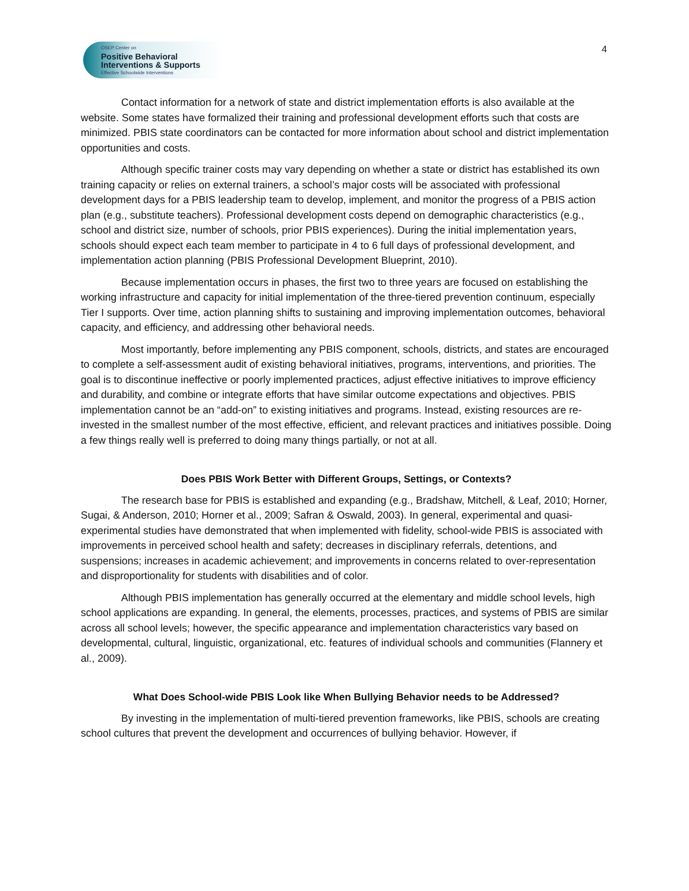OSEP Center on
Positive Behavioral
Interventions & Supports
Effective Schoolwide Interventions
4
Contact information for a network of state and district implementation efforts is also available at the website. Some states have formalized their training and professional development efforts such that costs are minimized. PBIS state coordinators can be contacted for more information about school and district implementation opportunities and costs.
Although specific trainer costs may vary depending on whether a state or district has established its own training capacity or relies on external trainers, a school’s major costs will be associated with professional development days for a PBIS leadership team to develop, implement, and monitor the progress of a PBIS action plan (e.g., substitute teachers). Professional development costs depend on demographic characteristics (e.g., school and district size, number of schools, prior PBIS experiences). During the initial implementation years, schools should expect each team member to participate in 4 to 6 full days of professional development, and implementation action planning (PBIS Professional Development Blueprint, 2010).
Because implementation occurs in phases, the first two to three years are focused on establishing the working infrastructure and capacity for initial implementation of the three-tiered prevention continuum, especially Tier I supports. Over time, action planning shifts to sustaining and improving implementation outcomes, behavioral capacity, and efficiency, and addressing other behavioral needs.
Most importantly, before implementing any PBIS component, schools, districts, and states are encouraged to complete a self-assessment audit of existing behavioral initiatives, programs, interventions, and priorities. The goal is to discontinue ineffective or poorly implemented practices, adjust effective initiatives to improve efficiency and durability, and combine or integrate efforts that have similar outcome expectations and objectives. PBIS implementation cannot be an “add-on” to existing initiatives and programs. Instead, existing resources are re-invested in the smallest number of the most effective, efficient, and relevant practices and initiatives possible. Doing a few things really well is preferred to doing many things partially, or not at all.
Does PBIS Work Better with Different Groups, Settings, or Contexts?
The research base for PBIS is established and expanding (e.g., Bradshaw, Mitchell, & Leaf, 2010; Horner, Sugai, & Anderson, 2010; Horner et al., 2009; Safran & Oswald, 2003). In general, experimental and quasi-experimental studies have demonstrated that when implemented with fidelity, school-wide PBIS is associated with improvements in perceived school health and safety; decreases in disciplinary referrals, detentions, and suspensions; increases in academic achievement; and improvements in concerns related to over-representation and disproportionality for students with disabilities and of color.
Although PBIS implementation has generally occurred at the elementary and middle school levels, high school applications are expanding. In general, the elements, processes, practices, and systems of PBIS are similar across all school levels; however, the specific appearance and implementation characteristics vary based on developmental, cultural, linguistic, organizational, etc. features of individual schools and communities (Flannery et al., 2009).
What Does School-wide PBIS Look like When Bullying Behavior needs to be Addressed?
By investing in the implementation of multi-tiered prevention frameworks, like PBIS, schools are creating school cultures that prevent the development and occurrences of bullying behavior. However, if